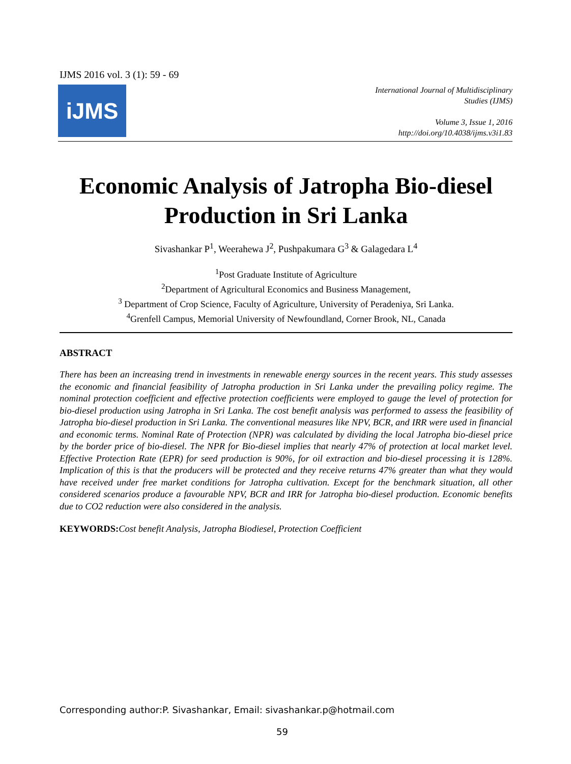IJMS 2016 vol. 3 (1): 59 - 69
iJMS
International Journal of Multidisciplinary
Studies (IJMS)
Volume 3, Issue 1, 2016
http://doi.org/10.4038/ijms.v3i1.83
Economic Analysis of Jatropha Bio-diesel Production in Sri Lanka
Sivashankar P<sup>1</sup>, Weerahewa J<sup>2</sup>, Pushpakumara G<sup>3</sup> & Galagedara L<sup>4</sup>
<sup>1</sup> Post Graduate Institute of Agriculture
<sup>2</sup> Department of Agricultural Economics and Business Management,
<sup>3</sup> Department of Crop Science, Faculty of Agriculture, University of Peradeniya, Sri Lanka.
<sup>4</sup> Grenfell Campus, Memorial University of Newfoundland, Corner Brook, NL, Canada
ABSTRACT
There has been an increasing trend in investments in renewable energy sources in the recent years. This study assesses the economic and financial feasibility of Jatropha production in Sri Lanka under the prevailing policy regime. The nominal protection coefficient and effective protection coefficients were employed to gauge the level of protection for bio-diesel production using Jatropha in Sri Lanka. The cost benefit analysis was performed to assess the feasibility of Jatropha bio-diesel production in Sri Lanka. The conventional measures like NPV, BCR, and IRR were used in financial and economic terms. Nominal Rate of Protection (NPR) was calculated by dividing the local Jatropha bio-diesel price by the border price of bio-diesel. The NPR for Bio-diesel implies that nearly 47% of protection at local market level. Effective Protection Rate (EPR) for seed production is 90%, for oil extraction and bio-diesel processing it is 128%. Implication of this is that the producers will be protected and they receive returns 47% greater than what they would have received under free market conditions for Jatropha cultivation. Except for the benchmark situation, all other considered scenarios produce a favourable NPV, BCR and IRR for Jatropha bio-diesel production. Economic benefits due to CO2 reduction were also considered in the analysis.
KEYWORDS: Cost benefit Analysis, Jatropha Biodiesel, Protection Coefficient
Corresponding author:P. Sivashankar, Email: sivashankar.p@hotmail.com
59